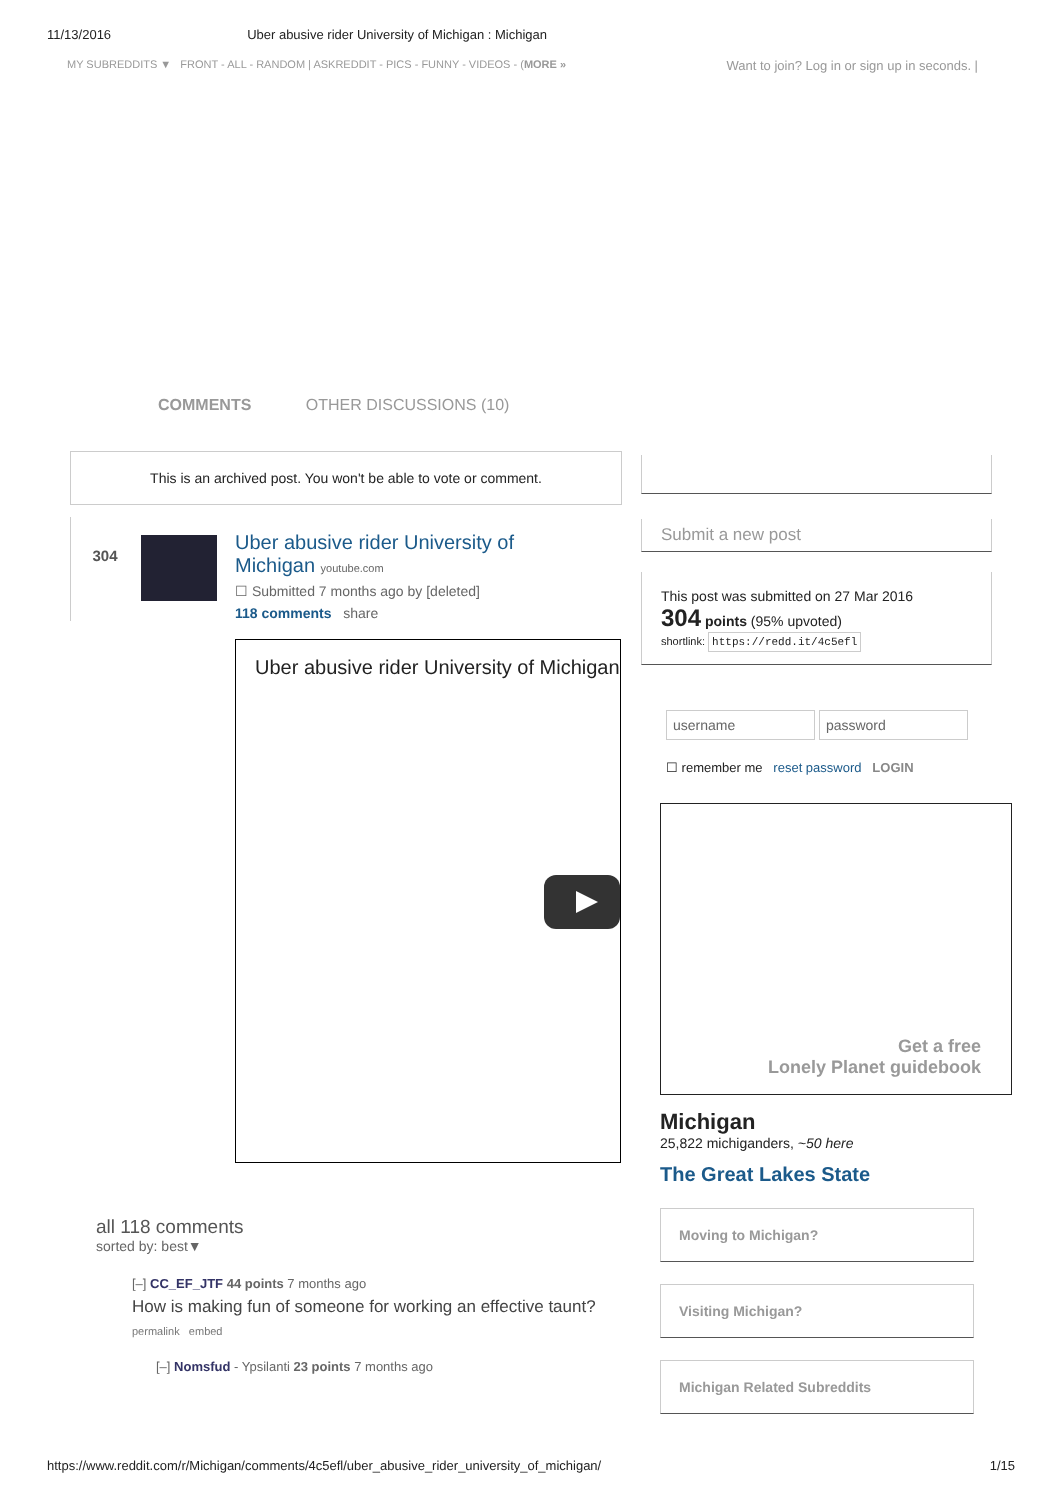11/13/2016 Uber abusive rider University of Michigan : Michigan
MY SUBREDDITS ▼ FRONT - ALL - RANDOM | ASKREDDIT - PICS - FUNNY - VIDEOS - (MORE » Want to join? Log in or sign up in seconds. |
COMMENTS OTHER DISCUSSIONS (10)
This is an archived post. You won't be able to vote or comment.
304
Uber abusive rider University of
Michigan youtube.com
☐ Submitted 7 months ago by [deleted]
118 comments share
Uber abusive rider University of Michigan
all 118 comments
sorted by: best▼
[–] CC_EF_JTF 44 points 7 months ago
How is making fun of someone for working an effective taunt?
permalink embed
[–] Nomsfud - Ypsilanti 23 points 7 months ago
Submit a new post
This post was submitted on 27 Mar 2016
304 points (95% upvoted)
shortlink: https://redd.it/4c5efl
username password
☐ remember me reset password LOGIN
Get a free
Lonely Planet guidebook
Michigan
25,822 michiganders, ~50 here
The Great Lakes State
Moving to Michigan?
Visiting Michigan?
Michigan Related Subreddits
https://www.reddit.com/r/Michigan/comments/4c5efl/uber_abusive_rider_university_of_michigan/ 1/15